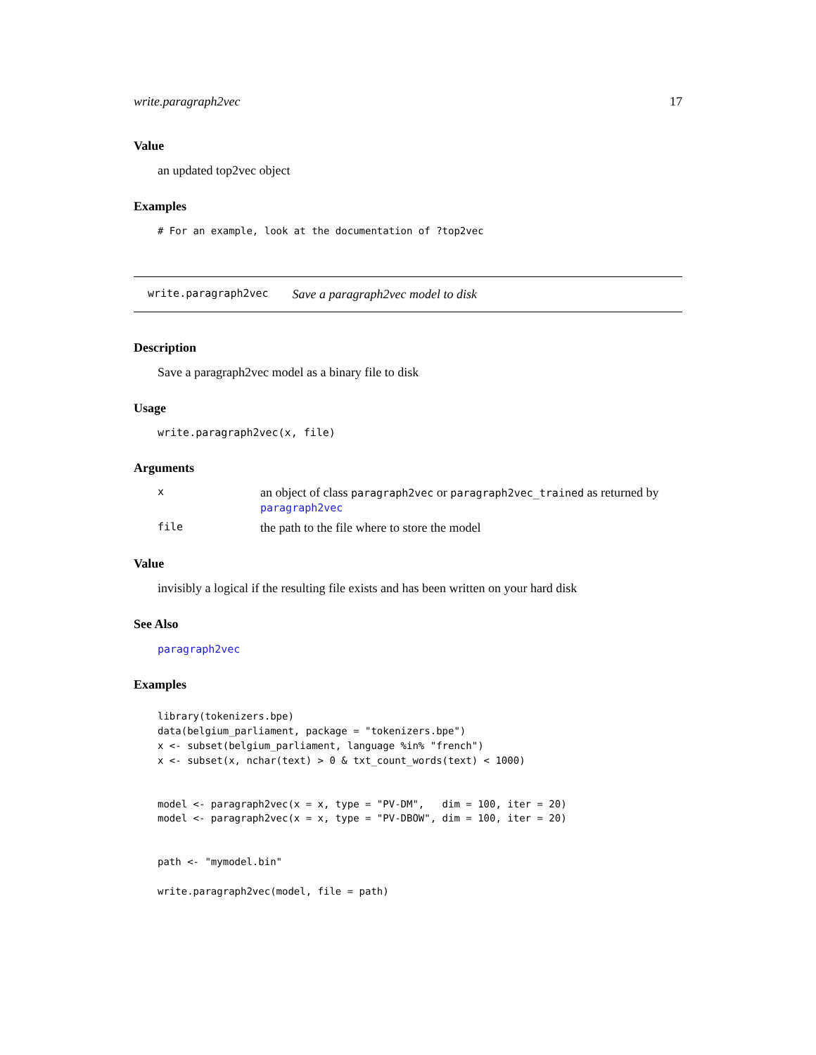write.paragraph2vec 17
Value
an updated top2vec object
Examples
# For an example, look at the documentation of ?top2vec
write.paragraph2vec Save a paragraph2vec model to disk
Description
Save a paragraph2vec model as a binary file to disk
Usage
write.paragraph2vec(x, file)
Arguments
xan object of class paragraph2vec or paragraph2vec_trained as returned by paragraph2vec
file the path to the file where to store the model
Value
invisibly a logical if the resulting file exists and has been written on your hard disk
See Also
paragraph2vec
Examples
library(tokenizers.bpe)
data(belgium_parliament, package = "tokenizers.bpe")
x <- subset(belgium_parliament, language %in% "french")
x <- subset(x, nchar(text) > 0 & txt_count_words(text) < 1000)


model <- paragraph2vec(x = x, type = "PV-DM",   dim = 100, iter = 20)
model <- paragraph2vec(x = x, type = "PV-DBOW", dim = 100, iter = 20)


path <- "mymodel.bin"

write.paragraph2vec(model, file = path)